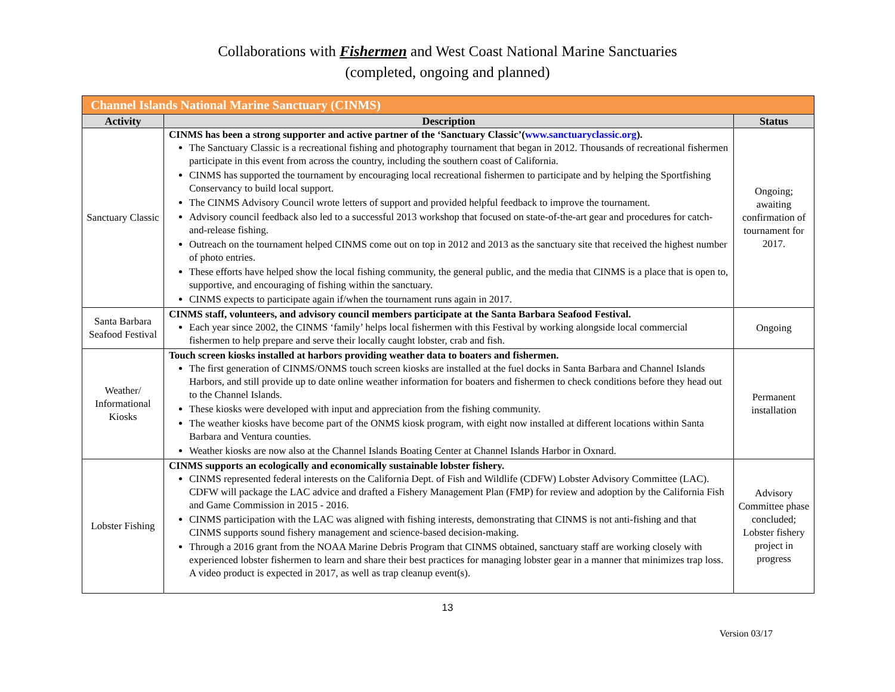Collaborations with Fishermen and West Coast National Marine Sanctuaries
(completed, ongoing and planned)
| Channel Islands National Marine Sanctuary (CINMS) | | |
| --- | --- | --- |
| Activity | Description | Status |
| Sanctuary Classic | CINMS has been a strong supporter and active partner of the ‘Sanctuary Classic’( www.sanctuaryclassic.org ). The Sanctuary Classic is a recreational fishing and photography tournament that began in 2012. Thousands of recreational fishermen participate in this event from across the country, including the southern coast of California. CINMS has supported the tournament by encouraging local recreational fishermen to participate and by helping the Sportfishing Conservancy to build local support. The CINMS Advisory Council wrote letters of support and provided helpful feedback to improve the tournament. Advisory council feedback also led to a successful 2013 workshop that focused on state-of-the-art gear and procedures for catch-and-release fishing. Outreach on the tournament helped CINMS come out on top in 2012 and 2013 as the sanctuary site that received the highest number of photo entries. These efforts have helped show the local fishing community, the general public, and the media that CINMS is a place that is open to, supportive, and encouraging of fishing within the sanctuary. CINMS expects to participate again if/when the tournament runs again in 2017. | Ongoing; awaiting confirmation of tournament for 2017. |
| Santa Barbara Seafood Festival | CINMS staff, volunteers, and advisory council members participate at the Santa Barbara Seafood Festival. Each year since 2002, the CINMS ‘family’ helps local fishermen with this Festival by working alongside local commercial fishermen to help prepare and serve their locally caught lobster, crab and fish. | Ongoing |
| Weather/ Informational Kiosks | Touch screen kiosks installed at harbors providing weather data to boaters and fishermen. The first generation of CINMS/ONMS touch screen kiosks are installed at the fuel docks in Santa Barbara and Channel Islands Harbors, and still provide up to date online weather information for boaters and fishermen to check conditions before they head out to the Channel Islands. These kiosks were developed with input and appreciation from the fishing community. The weather kiosks have become part of the ONMS kiosk program, with eight now installed at different locations within Santa Barbara and Ventura counties. Weather kiosks are now also at the Channel Islands Boating Center at Channel Islands Harbor in Oxnard. | Permanent installation |
| Lobster Fishing | CINMS supports an ecologically and economically sustainable lobster fishery. CINMS represented federal interests on the California Dept. of Fish and Wildlife (CDFW) Lobster Advisory Committee (LAC). CDFW will package the LAC advice and drafted a Fishery Management Plan (FMP) for review and adoption by the California Fish and Game Commission in 2015 - 2016. CINMS participation with the LAC was aligned with fishing interests, demonstrating that CINMS is not anti-fishing and that CINMS supports sound fishery management and science-based decision-making. Through a 2016 grant from the NOAA Marine Debris Program that CINMS obtained, sanctuary staff are working closely with experienced lobster fishermen to learn and share their best practices for managing lobster gear in a manner that minimizes trap loss. A video product is expected in 2017, as well as trap cleanup event(s). | Advisory Committee phase concluded; Lobster fishery project in progress |
13
Version 03/17